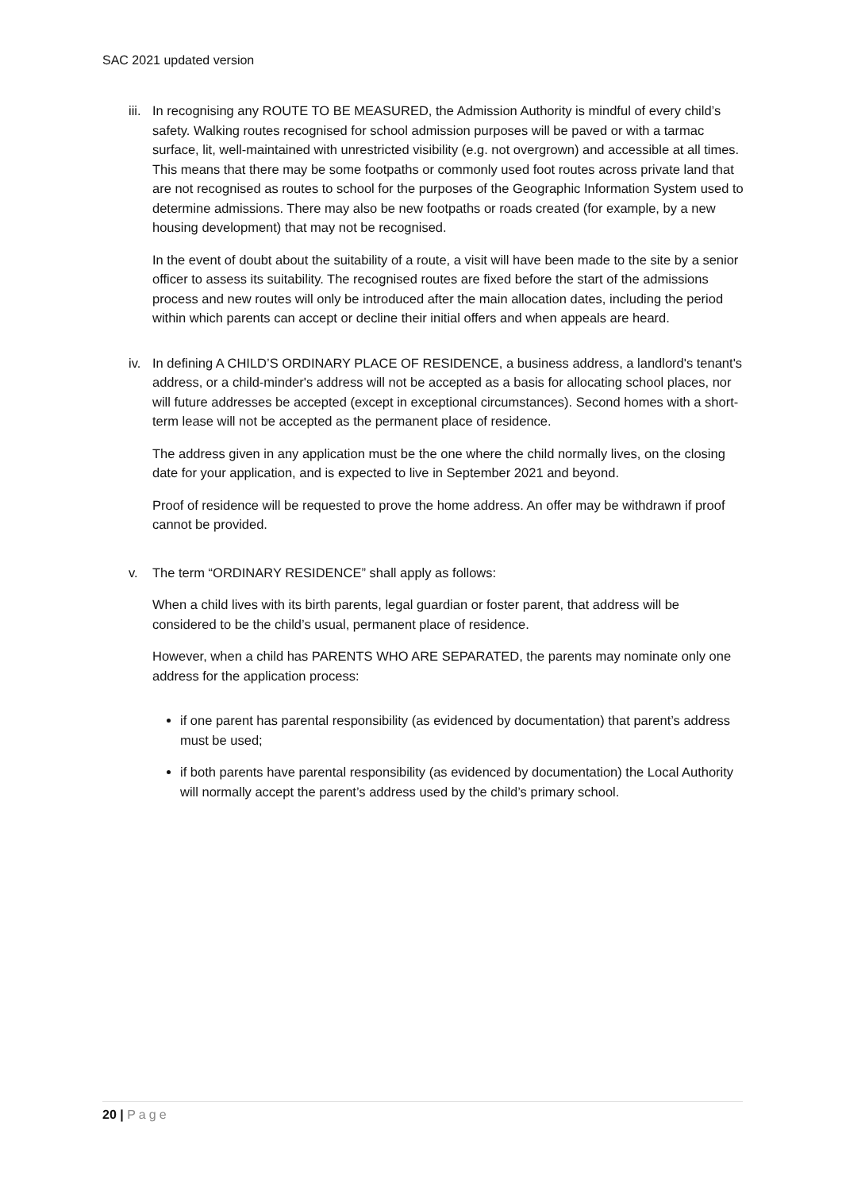SAC 2021 updated version
iii.
In recognising any ROUTE TO BE MEASURED, the Admission Authority is mindful of every child’s safety. Walking routes recognised for school admission purposes will be paved or with a tarmac surface, lit, well-maintained with unrestricted visibility (e.g. not overgrown) and accessible at all times. This means that there may be some footpaths or commonly used foot routes across private land that are not recognised as routes to school for the purposes of the Geographic Information System used to determine admissions. There may also be new footpaths or roads created (for example, by a new housing development) that may not be recognised.
In the event of doubt about the suitability of a route, a visit will have been made to the site by a senior officer to assess its suitability. The recognised routes are fixed before the start of the admissions process and new routes will only be introduced after the main allocation dates, including the period within which parents can accept or decline their initial offers and when appeals are heard.
iv. In defining A CHILD’S ORDINARY PLACE OF RESIDENCE, a business address, a landlord's tenant's address, or a child-minder's address will not be accepted as a basis for allocating school places, nor will future addresses be accepted (except in exceptional circumstances). Second homes with a short-term lease will not be accepted as the permanent place of residence.
The address given in any application must be the one where the child normally lives, on the closing date for your application, and is expected to live in September 2021 and beyond.
Proof of residence will be requested to prove the home address. An offer may be withdrawn if proof cannot be provided.
v. The term “ORDINARY RESIDENCE” shall apply as follows:
When a child lives with its birth parents, legal guardian or foster parent, that address will be considered to be the child’s usual, permanent place of residence.
However, when a child has PARENTS WHO ARE SEPARATED, the parents may nominate only one address for the application process:
if one parent has parental responsibility (as evidenced by documentation) that parent’s address must be used;
if both parents have parental responsibility (as evidenced by documentation) the Local Authority will normally accept the parent’s address used by the child’s primary school.
20 | Page